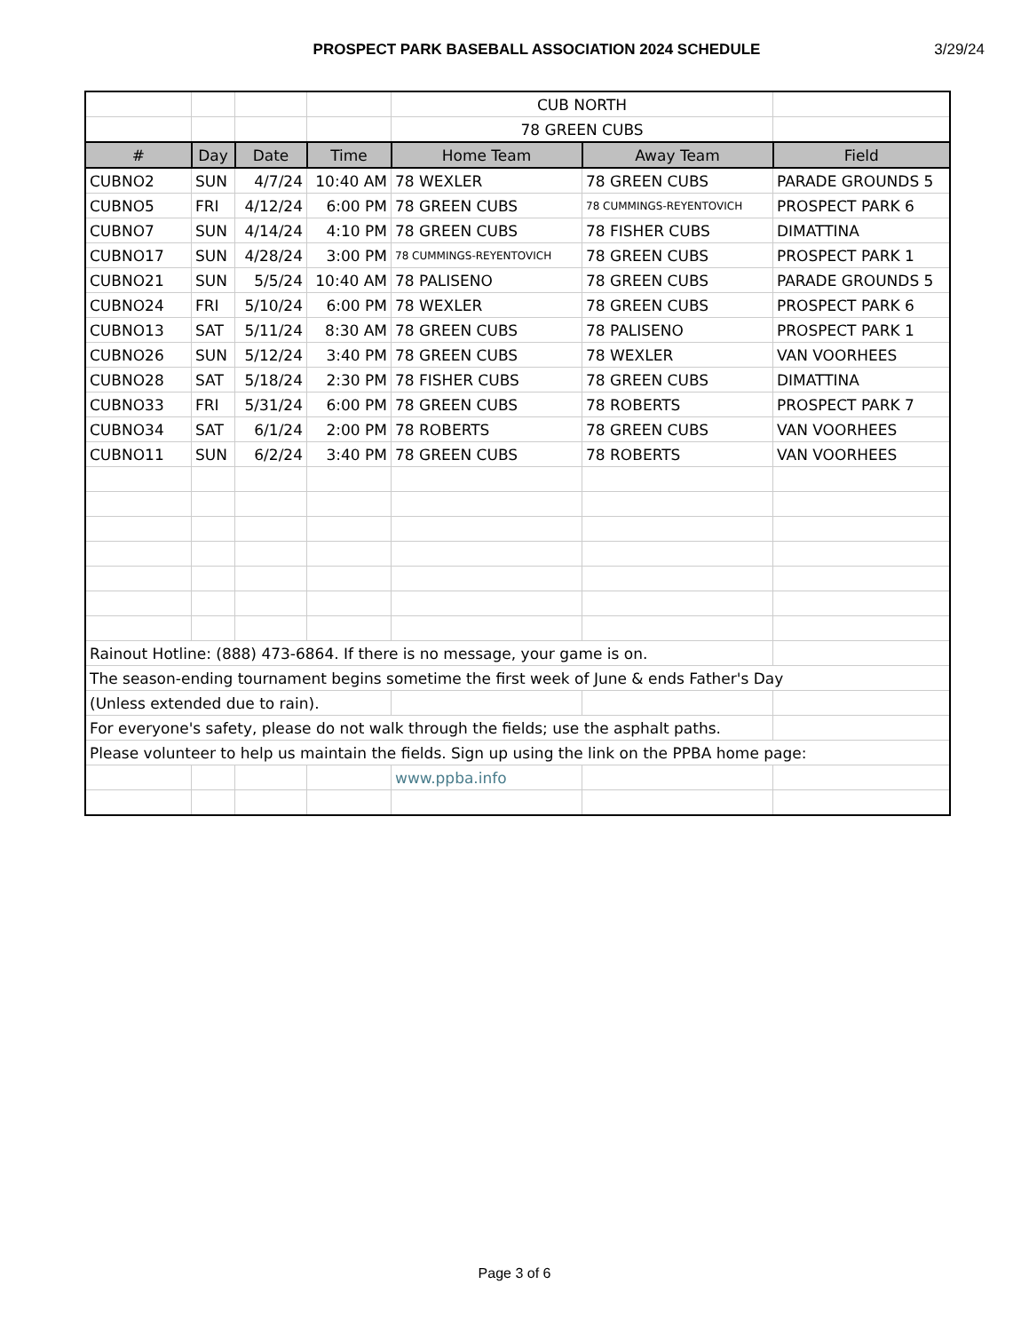PROSPECT PARK BASEBALL ASSOCIATION 2024 SCHEDULE
3/29/24
| | | | | CUB NORTH | | |
| | | | | 78 GREEN CUBS | | |
| # | Day | Date | Time | Home Team | Away Team | Field |
| CUBNO2 | SUN | 4/7/24 | 10:40 AM | 78 WEXLER | 78 GREEN CUBS | PARADE GROUNDS 5 |
| CUBNO5 | FRI | 4/12/24 | 6:00 PM | 78 GREEN CUBS | 78 CUMMINGS-REYENTOVICH | PROSPECT PARK 6 |
| CUBNO7 | SUN | 4/14/24 | 4:10 PM | 78 GREEN CUBS | 78 FISHER CUBS | DIMATTINA |
| CUBNO17 | SUN | 4/28/24 | 3:00 PM | 78 CUMMINGS-REYENTOVICH | 78 GREEN CUBS | PROSPECT PARK 1 |
| CUBNO21 | SUN | 5/5/24 | 10:40 AM | 78 PALISENO | 78 GREEN CUBS | PARADE GROUNDS 5 |
| CUBNO24 | FRI | 5/10/24 | 6:00 PM | 78 WEXLER | 78 GREEN CUBS | PROSPECT PARK 6 |
| CUBNO13 | SAT | 5/11/24 | 8:30 AM | 78 GREEN CUBS | 78 PALISENO | PROSPECT PARK 1 |
| CUBNO26 | SUN | 5/12/24 | 3:40 PM | 78 GREEN CUBS | 78 WEXLER | VAN VOORHEES |
| CUBNO28 | SAT | 5/18/24 | 2:30 PM | 78 FISHER CUBS | 78 GREEN CUBS | DIMATTINA |
| CUBNO33 | FRI | 5/31/24 | 6:00 PM | 78 GREEN CUBS | 78 ROBERTS | PROSPECT PARK 7 |
| CUBNO34 | SAT | 6/1/24 | 2:00 PM | 78 ROBERTS | 78 GREEN CUBS | VAN VOORHEES |
| CUBNO11 | SUN | 6/2/24 | 3:40 PM | 78 GREEN CUBS | 78 ROBERTS | VAN VOORHEES |
| Rainout Hotline: (888) 473-6864. If there is no message, your game is on. | | | | | | |
| The season-ending tournament begins sometime the first week of June & ends Father's Day | | | | | | |
| (Unless extended due to rain). | | | | | | |
| For everyone's safety, please do not walk through the fields; use the asphalt paths. | | | | | | |
| Please volunteer to help us maintain the fields. Sign up using the link on the PPBA home page: | | | | | | |
| | | | | www.ppba.info | | |
Page 3 of 6